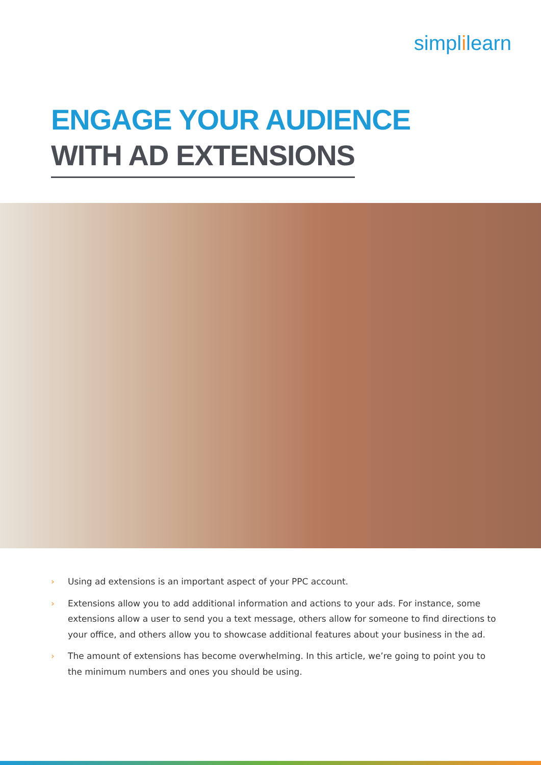simplilearn
ENGAGE YOUR AUDIENCE
WITH AD EXTENSIONS
› Using ad extensions is an important aspect of your PPC account.
› Extensions allow you to add additional information and actions to your ads. For instance, some extensions allow a user to send you a text message, others allow for someone to find directions to your office, and others allow you to showcase additional features about your business in the ad.
› The amount of extensions has become overwhelming. In this article, we’re going to point you to the minimum numbers and ones you should be using.